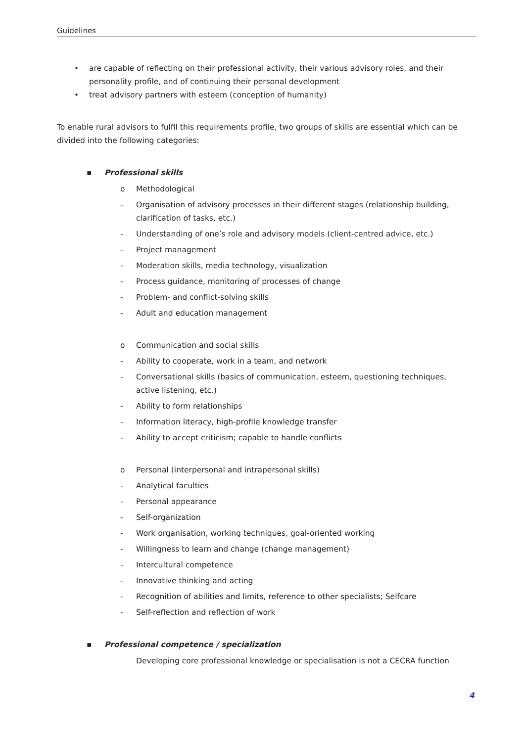Guidelines
• are capable of reflecting on their professional activity, their various advisory roles, and their personality profile, and of continuing their personal development
• treat advisory partners with esteem (conception of humanity)
To enable rural advisors to fulfil this requirements profile, two groups of skills are essential which can be divided into the following categories:
▪ Professional skills
o Methodological
- Organisation of advisory processes in their different stages (relationship building, clarification of tasks, etc.)
- Understanding of one’s role and advisory models (client-centred advice, etc.)
- Project management
- Moderation skills, media technology, visualization
- Process guidance, monitoring of processes of change
- Problem- and conflict-solving skills
- Adult and education management
o Communication and social skills
- Ability to cooperate, work in a team, and network
- Conversational skills (basics of communication, esteem, questioning techniques, active listening, etc.)
- Ability to form relationships
- Information literacy, high-profile knowledge transfer
- Ability to accept criticism; capable to handle conflicts
o Personal (interpersonal and intrapersonal skills)
- Analytical faculties
- Personal appearance
- Self-organization
- Work organisation, working techniques, goal-oriented working
- Willingness to learn and change (change management)
- Intercultural competence
- Innovative thinking and acting
- Recognition of abilities and limits, reference to other specialists; Selfcare
- Self-reflection and reflection of work
▪ Professional competence / specialization
Developing core professional knowledge or specialisation is not a CECRA function
4